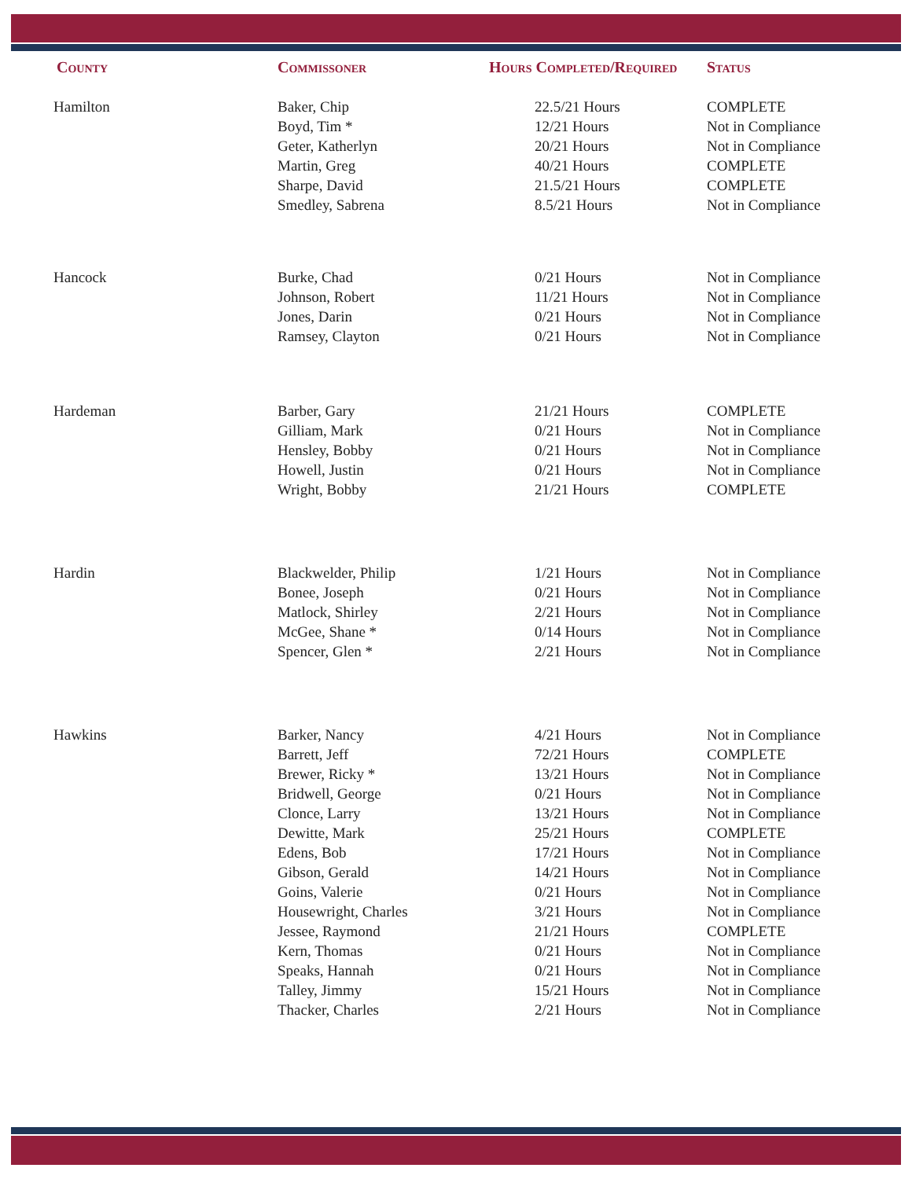| County | Commissoner | Hours Completed/Required | Status |
| --- | --- | --- | --- |
| Hamilton | Baker, Chip | 22.5/21 Hours | COMPLETE |
| | Boyd, Tim * | 12/21 Hours | Not in Compliance |
| | Geter, Katherlyn | 20/21 Hours | Not in Compliance |
| | Martin, Greg | 40/21 Hours | COMPLETE |
| | Sharpe, David | 21.5/21 Hours | COMPLETE |
| | Smedley, Sabrena | 8.5/21 Hours | Not in Compliance |
| Hancock | Burke, Chad | 0/21 Hours | Not in Compliance |
| | Johnson, Robert | 11/21 Hours | Not in Compliance |
| | Jones, Darin | 0/21 Hours | Not in Compliance |
| | Ramsey, Clayton | 0/21 Hours | Not in Compliance |
| Hardeman | Barber, Gary | 21/21 Hours | COMPLETE |
| | Gilliam, Mark | 0/21 Hours | Not in Compliance |
| | Hensley, Bobby | 0/21 Hours | Not in Compliance |
| | Howell, Justin | 0/21 Hours | Not in Compliance |
| | Wright, Bobby | 21/21 Hours | COMPLETE |
| Hardin | Blackwelder, Philip | 1/21 Hours | Not in Compliance |
| | Bonee, Joseph | 0/21 Hours | Not in Compliance |
| | Matlock, Shirley | 2/21 Hours | Not in Compliance |
| | McGee, Shane * | 0/14 Hours | Not in Compliance |
| | Spencer, Glen * | 2/21 Hours | Not in Compliance |
| Hawkins | Barker, Nancy | 4/21 Hours | Not in Compliance |
| | Barrett, Jeff | 72/21 Hours | COMPLETE |
| | Brewer, Ricky * | 13/21 Hours | Not in Compliance |
| | Bridwell, George | 0/21 Hours | Not in Compliance |
| | Clonce, Larry | 13/21 Hours | Not in Compliance |
| | Dewitte, Mark | 25/21 Hours | COMPLETE |
| | Edens, Bob | 17/21 Hours | Not in Compliance |
| | Gibson, Gerald | 14/21 Hours | Not in Compliance |
| | Goins, Valerie | 0/21 Hours | Not in Compliance |
| | Housewright, Charles | 3/21 Hours | Not in Compliance |
| | Jessee, Raymond | 21/21 Hours | COMPLETE |
| | Kern, Thomas | 0/21 Hours | Not in Compliance |
| | Speaks, Hannah | 0/21 Hours | Not in Compliance |
| | Talley, Jimmy | 15/21 Hours | Not in Compliance |
| | Thacker, Charles | 2/21 Hours | Not in Compliance |